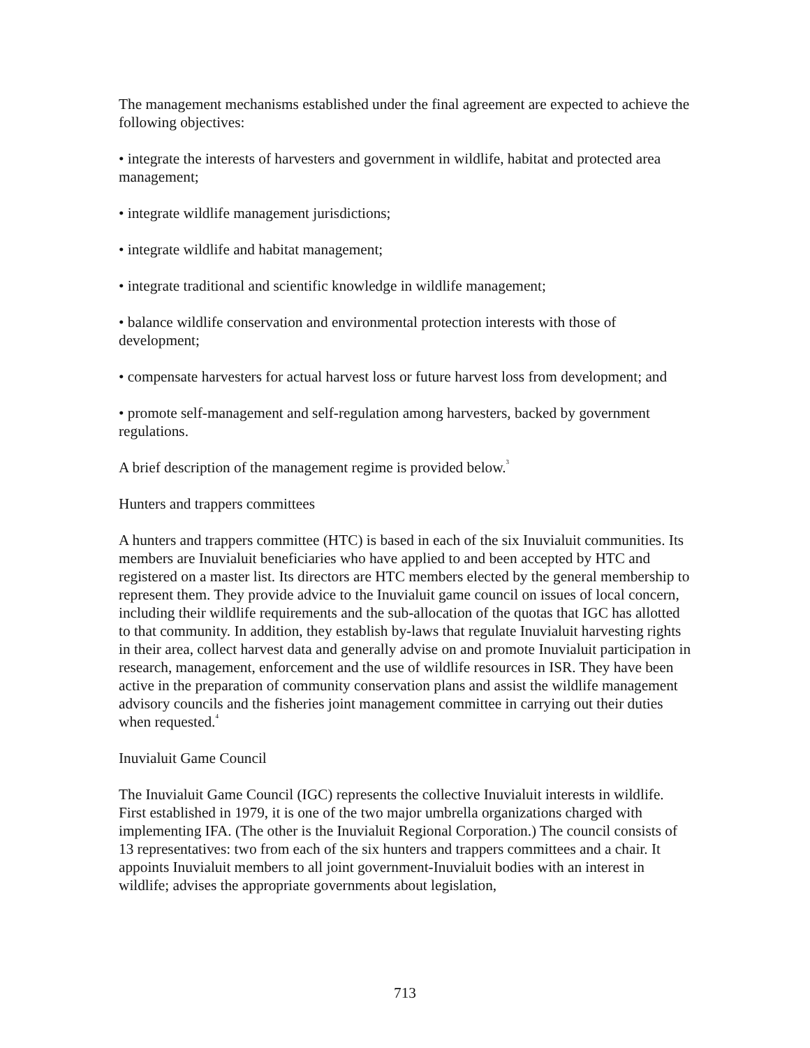The management mechanisms established under the final agreement are expected to achieve the following objectives:
• integrate the interests of harvesters and government in wildlife, habitat and protected area management;
• integrate wildlife management jurisdictions;
• integrate wildlife and habitat management;
• integrate traditional and scientific knowledge in wildlife management;
• balance wildlife conservation and environmental protection interests with those of development;
• compensate harvesters for actual harvest loss or future harvest loss from development; and
• promote self-management and self-regulation among harvesters, backed by government regulations.
A brief description of the management regime is provided below.<sup>3</sup>
Hunters and trappers committees
A hunters and trappers committee (HTC) is based in each of the six Inuvialuit communities. Its members are Inuvialuit beneficiaries who have applied to and been accepted by HTC and registered on a master list. Its directors are HTC members elected by the general membership to represent them. They provide advice to the Inuvialuit game council on issues of local concern, including their wildlife requirements and the sub-allocation of the quotas that IGC has allotted to that community. In addition, they establish by-laws that regulate Inuvialuit harvesting rights in their area, collect harvest data and generally advise on and promote Inuvialuit participation in research, management, enforcement and the use of wildlife resources in ISR. They have been active in the preparation of community conservation plans and assist the wildlife management advisory councils and the fisheries joint management committee in carrying out their duties when requested.<sup>4</sup>
Inuvialuit Game Council
The Inuvialuit Game Council (IGC) represents the collective Inuvialuit interests in wildlife. First established in 1979, it is one of the two major umbrella organizations charged with implementing IFA. (The other is the Inuvialuit Regional Corporation.) The council consists of 13 representatives: two from each of the six hunters and trappers committees and a chair. It appoints Inuvialuit members to all joint government-Inuvialuit bodies with an interest in wildlife; advises the appropriate governments about legislation,
713